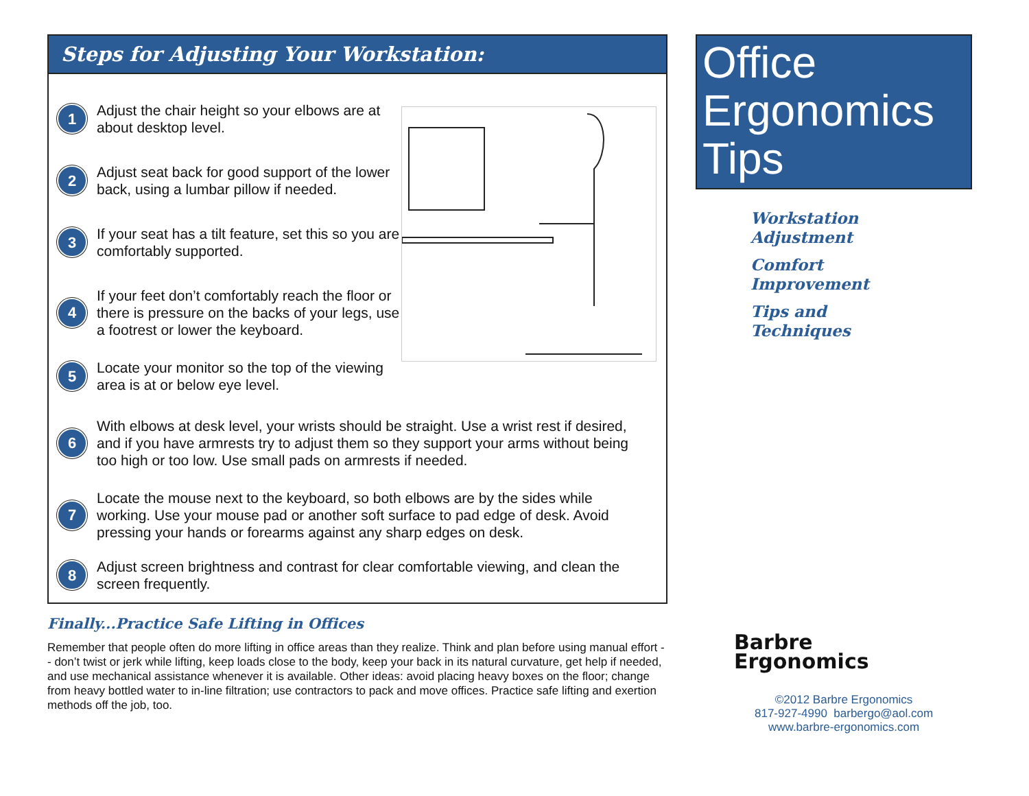Steps for Adjusting Your Workstation:
1 Adjust the chair height so your elbows are at about desktop level.
2 Adjust seat back for good support of the lower back, using a lumbar pillow if needed.
3 If your seat has a tilt feature, set this so you are comfortably supported.
4 If your feet don’t comfortably reach the floor or there is pressure on the backs of your legs, use a footrest or lower the keyboard.
5 Locate your monitor so the top of the viewing area is at or below eye level.
6 With elbows at desk level, your wrists should be straight. Use a wrist rest if desired, and if you have armrests try to adjust them so they support your arms without being too high or too low. Use small pads on armrests if needed.
7 Locate the mouse next to the keyboard, so both elbows are by the sides while working. Use your mouse pad or another soft surface to pad edge of desk. Avoid pressing your hands or forearms against any sharp edges on desk.
8 Adjust screen brightness and contrast for clear comfortable viewing, and clean the screen frequently.
Finally...Practice Safe Lifting in Offices
Remember that people often do more lifting in office areas than they realize. Think and plan before using manual effort -- don’t twist or jerk while lifting, keep loads close to the body, keep your back in its natural curvature, get help if needed, and use mechanical assistance whenever it is available. Other ideas: avoid placing heavy boxes on the floor; change from heavy bottled water to in-line filtration; use contractors to pack and move offices. Practice safe lifting and exertion methods off the job, too.
Office
Ergonomics
Tips
Workstation
Adjustment
Comfort
Improvement
Tips and
Techniques
Barbre
Ergonomics
©2012 Barbre Ergonomics
817-927-4990 barbergo@aol.com
www.barbre-ergonomics.com